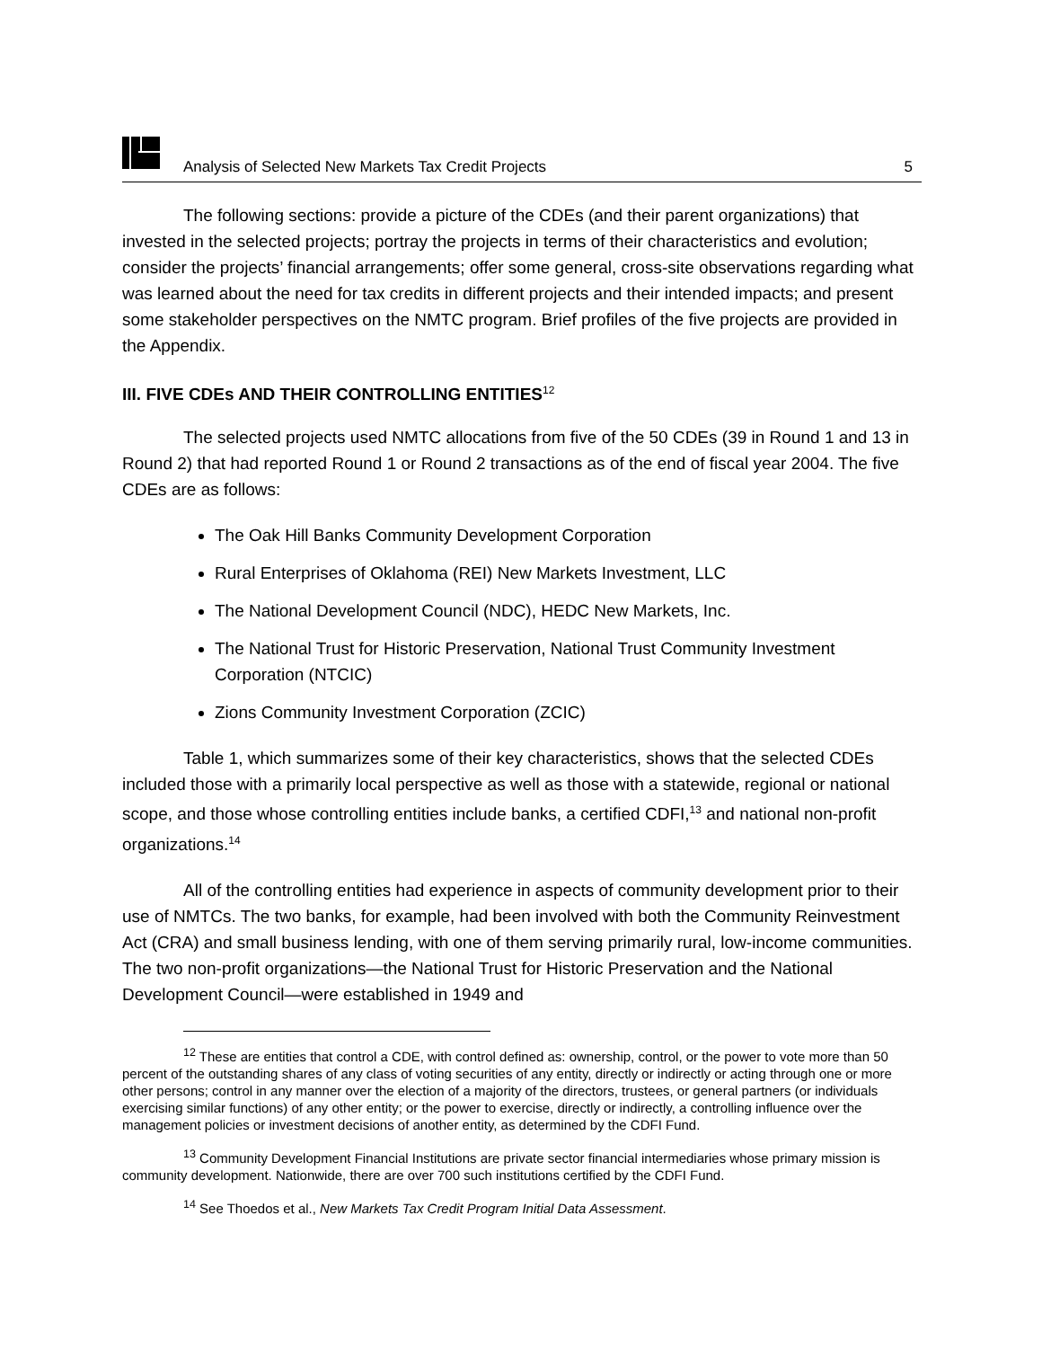Analysis of Selected New Markets Tax Credit Projects 5
The following sections: provide a picture of the CDEs (and their parent organizations) that invested in the selected projects; portray the projects in terms of their characteristics and evolution; consider the projects’ financial arrangements; offer some general, cross-site observations regarding what was learned about the need for tax credits in different projects and their intended impacts; and present some stakeholder perspectives on the NMTC program. Brief profiles of the five projects are provided in the Appendix.
III. FIVE CDEs AND THEIR CONTROLLING ENTITIES<sup>12</sup>
The selected projects used NMTC allocations from five of the 50 CDEs (39 in Round 1 and 13 in Round 2) that had reported Round 1 or Round 2 transactions as of the end of fiscal year 2004. The five CDEs are as follows:
The Oak Hill Banks Community Development Corporation
Rural Enterprises of Oklahoma (REI) New Markets Investment, LLC
The National Development Council (NDC), HEDC New Markets, Inc.
The National Trust for Historic Preservation, National Trust Community Investment Corporation (NTCIC)
Zions Community Investment Corporation (ZCIC)
Table 1, which summarizes some of their key characteristics, shows that the selected CDEs included those with a primarily local perspective as well as those with a statewide, regional or national scope, and those whose controlling entities include banks, a certified CDFI,<sup>13</sup> and national non-profit organizations.<sup>14</sup>
All of the controlling entities had experience in aspects of community development prior to their use of NMTCs. The two banks, for example, had been involved with both the Community Reinvestment Act (CRA) and small business lending, with one of them serving primarily rural, low-income communities. The two non-profit organizations—the National Trust for Historic Preservation and the National Development Council—were established in 1949 and
<sup>12</sup> These are entities that control a CDE, with control defined as: ownership, control, or the power to vote more than 50 percent of the outstanding shares of any class of voting securities of any entity, directly or indirectly or acting through one or more other persons; control in any manner over the election of a majority of the directors, trustees, or general partners (or individuals exercising similar functions) of any other entity; or the power to exercise, directly or indirectly, a controlling influence over the management policies or investment decisions of another entity, as determined by the CDFI Fund.
<sup>13</sup> Community Development Financial Institutions are private sector financial intermediaries whose primary mission is community development. Nationwide, there are over 700 such institutions certified by the CDFI Fund.
<sup>14</sup> See Thoedos et al., New Markets Tax Credit Program Initial Data Assessment.